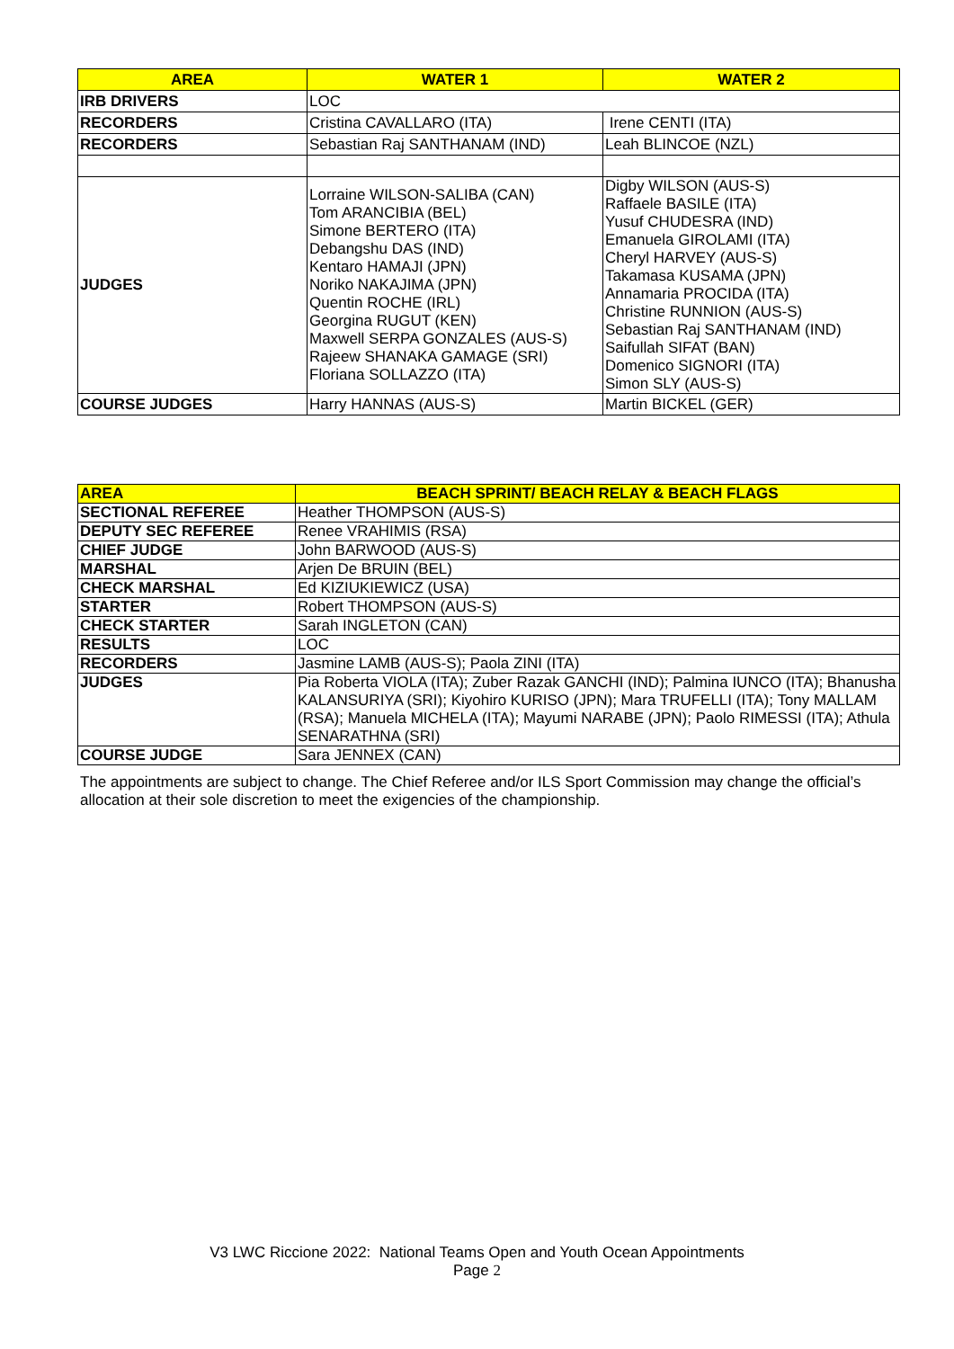| AREA | WATER 1 | WATER 2 |
| --- | --- | --- |
| IRB DRIVERS | LOC | |
| RECORDERS | Cristina CAVALLARO (ITA) | Irene CENTI (ITA) |
| RECORDERS | Sebastian Raj SANTHANAM (IND) | Leah BLINCOE (NZL) |
| JUDGES | Lorraine WILSON-SALIBA (CAN) Tom ARANCIBIA (BEL) Simone BERTERO (ITA) Debangshu DAS (IND) Kentaro HAMAJI (JPN) Noriko NAKAJIMA (JPN) Quentin ROCHE (IRL) Georgina RUGUT (KEN) Maxwell SERPA GONZALES (AUS-S) Rajeew SHANAKA GAMAGE (SRI) Floriana SOLLAZZO (ITA) | Digby WILSON (AUS-S) Raffaele BASILE (ITA) Yusuf CHUDESRA (IND) Emanuela GIROLAMI (ITA) Cheryl HARVEY (AUS-S) Takamasa KUSAMA (JPN) Annamaria PROCIDA (ITA) Christine RUNNION (AUS-S) Sebastian Raj SANTHANAM (IND) Saifullah SIFAT (BAN) Domenico SIGNORI (ITA) Simon SLY (AUS-S) |
| COURSE JUDGES | Harry HANNAS (AUS-S) | Martin BICKEL (GER) |
| AREA | BEACH SPRINT/ BEACH RELAY & BEACH FLAGS |
| --- | --- |
| SECTIONAL REFEREE | Heather THOMPSON (AUS-S) |
| DEPUTY SEC REFEREE | Renee VRAHIMIS (RSA) |
| CHIEF JUDGE | John BARWOOD (AUS-S) |
| MARSHAL | Arjen De BRUIN (BEL) |
| CHECK MARSHAL | Ed KIZIUKIEWICZ (USA) |
| STARTER | Robert THOMPSON (AUS-S) |
| CHECK STARTER | Sarah INGLETON (CAN) |
| RESULTS | LOC |
| RECORDERS | Jasmine LAMB (AUS-S); Paola ZINI (ITA) |
| JUDGES | Pia Roberta VIOLA (ITA); Zuber Razak GANCHI (IND); Palmina IUNCO (ITA); Bhanusha KALANSURIYA (SRI); Kiyohiro KURISO (JPN); Mara TRUFELLI (ITA); Tony MALLAM (RSA); Manuela MICHELA (ITA); Mayumi NARABE (JPN); Paolo RIMESSI (ITA); Athula SENARATHNA (SRI) |
| COURSE JUDGE | Sara JENNEX (CAN) |
The appointments are subject to change. The Chief Referee and/or ILS Sport Commission may change the official’s allocation at their sole discretion to meet the exigencies of the championship.
V3 LWC Riccione 2022: National Teams Open and Youth Ocean Appointments
Page 2